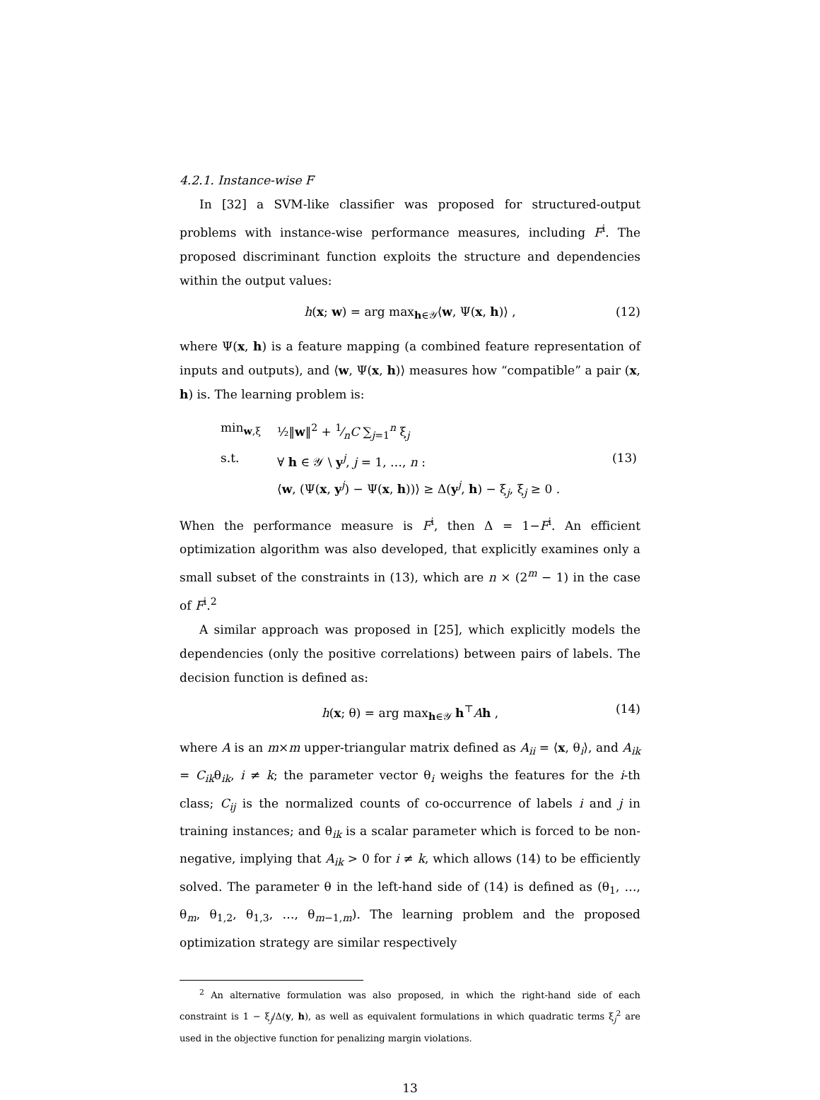4.2.1. Instance-wise F
In [32] a SVM-like classifier was proposed for structured-output problems with instance-wise performance measures, including F<sup>i</sup>. The proposed discriminant function exploits the structure and dependencies within the output values:
h(x; w) = arg max<sub>h∈𝒴</sub>⟨w, Ψ(x, h)⟩ , (12)
where Ψ(x, h) is a feature mapping (a combined feature representation of inputs and outputs), and ⟨w, Ψ(x, h)⟩ measures how “compatible” a pair (x, h) is. The learning problem is:
min<sub>w,ξ</sub> ½‖w‖<sup>2</sup> + 1⁄nC ∑<sub>j=1</sub><sup>n</sup> ξ<sub>j</sub> s.t. ∀ h ∈ 𝒴 \ y<sup>j</sup>, j = 1, …, n : (13) ⟨w, (Ψ(x, y<sup>j</sup>) − Ψ(x, h))⟩ ≥ Δ(y<sup>j</sup>, h) − ξ<sub>j</sub>, ξ<sub>j</sub> ≥ 0 .
When the performance measure is F<sup>i</sup>, then Δ = 1−F<sup>i</sup>. An efficient optimization algorithm was also developed, that explicitly examines only a small subset of the constraints in (13), which are n × (2<sup>m</sup> − 1) in the case of F<sup>i</sup>.<sup>2</sup>
A similar approach was proposed in [25], which explicitly models the dependencies (only the positive correlations) between pairs of labels. The decision function is defined as:
h(x; θ) = arg max<sub>h∈𝒴</sub> h<sup>⊤</sup>Ah , (14)
where A is an m×m upper-triangular matrix defined as A<sub>ii</sub> = ⟨x, θ<sub>i</sub>⟩, and A<sub>ik</sub> = C<sub>ik</sub>θ<sub>ik</sub>, i ≠ k; the parameter vector θ<sub>i</sub> weighs the features for the i-th class; C<sub>ij</sub> is the normalized counts of co-occurrence of labels i and j in training instances; and θ<sub>ik</sub> is a scalar parameter which is forced to be non-negative, implying that A<sub>ik</sub> > 0 for i ≠ k, which allows (14) to be efficiently solved. The parameter θ in the left-hand side of (14) is defined as (θ<sub>1</sub>, …, θ<sub>m</sub>, θ<sub>1,2</sub>, θ<sub>1,3</sub>, …, θ<sub>m−1,m</sub>). The learning problem and the proposed optimization strategy are similar respectively
<sup>2</sup> An alternative formulation was also proposed, in which the right-hand side of each constraint is 1 − ξ<sub>j</sub>/Δ(y, h), as well as equivalent formulations in which quadratic terms ξ<sub>j</sub><sup>2</sup> are used in the objective function for penalizing margin violations.
13